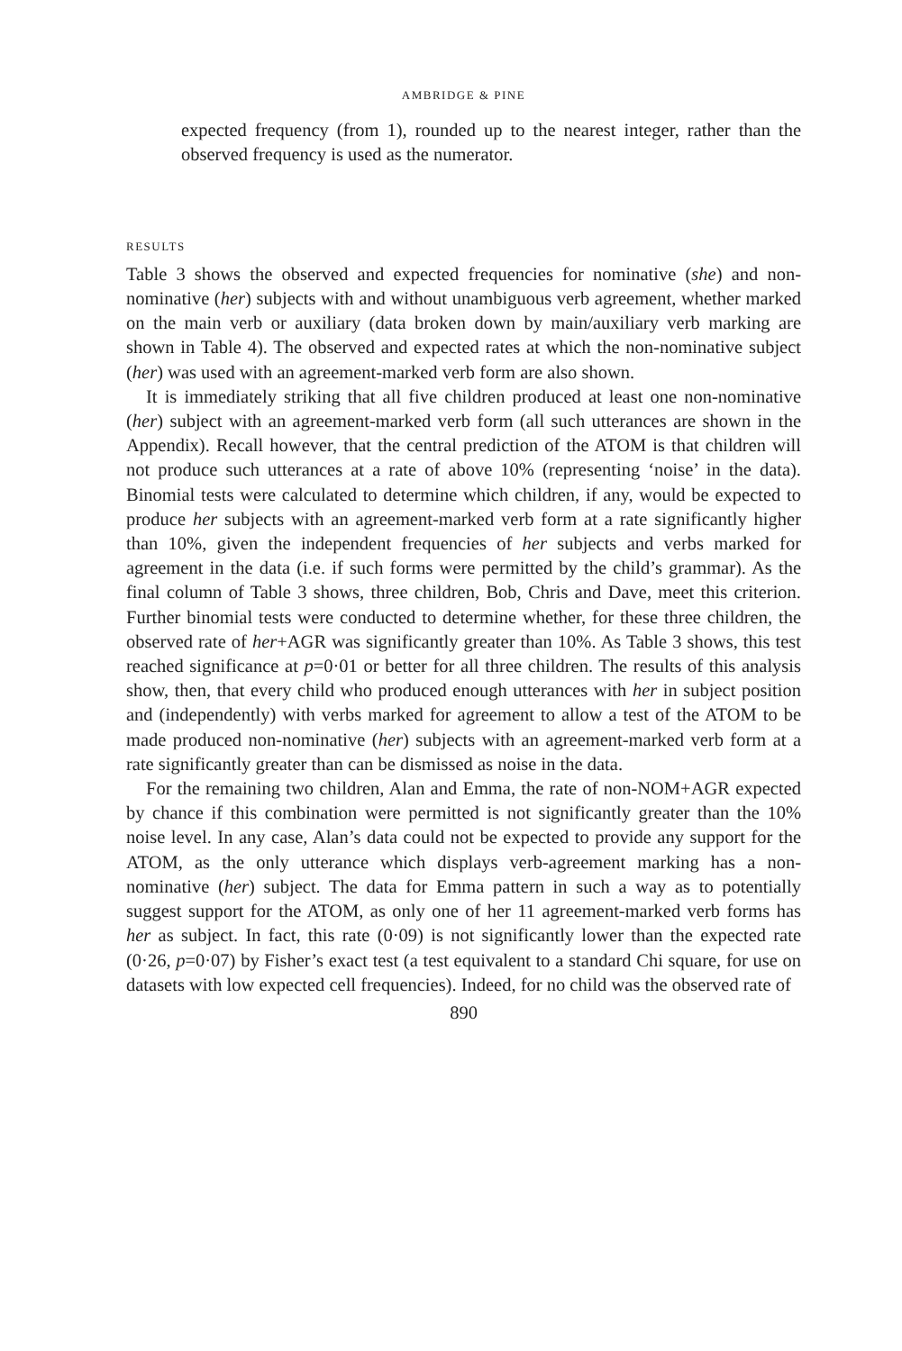AMBRIDGE & PINE
expected frequency (from 1), rounded up to the nearest integer, rather than the observed frequency is used as the numerator.
RESULTS
Table 3 shows the observed and expected frequencies for nominative (she) and non-nominative (her) subjects with and without unambiguous verb agreement, whether marked on the main verb or auxiliary (data broken down by main/auxiliary verb marking are shown in Table 4). The observed and expected rates at which the non-nominative subject (her) was used with an agreement-marked verb form are also shown.
It is immediately striking that all five children produced at least one non-nominative (her) subject with an agreement-marked verb form (all such utterances are shown in the Appendix). Recall however, that the central prediction of the ATOM is that children will not produce such utterances at a rate of above 10% (representing ‘noise’ in the data). Binomial tests were calculated to determine which children, if any, would be expected to produce her subjects with an agreement-marked verb form at a rate significantly higher than 10%, given the independent frequencies of her subjects and verbs marked for agreement in the data (i.e. if such forms were permitted by the child’s grammar). As the final column of Table 3 shows, three children, Bob, Chris and Dave, meet this criterion. Further binomial tests were conducted to determine whether, for these three children, the observed rate of her+AGR was significantly greater than 10%. As Table 3 shows, this test reached significance at p=0·01 or better for all three children. The results of this analysis show, then, that every child who produced enough utterances with her in subject position and (independently) with verbs marked for agreement to allow a test of the ATOM to be made produced non-nominative (her) subjects with an agreement-marked verb form at a rate significantly greater than can be dismissed as noise in the data.
For the remaining two children, Alan and Emma, the rate of non-NOM+AGR expected by chance if this combination were permitted is not significantly greater than the 10% noise level. In any case, Alan’s data could not be expected to provide any support for the ATOM, as the only utterance which displays verb-agreement marking has a non-nominative (her) subject. The data for Emma pattern in such a way as to potentially suggest support for the ATOM, as only one of her 11 agreement-marked verb forms has her as subject. In fact, this rate (0·09) is not significantly lower than the expected rate (0·26, p=0·07) by Fisher’s exact test (a test equivalent to a standard Chi square, for use on datasets with low expected cell frequencies). Indeed, for no child was the observed rate of
890